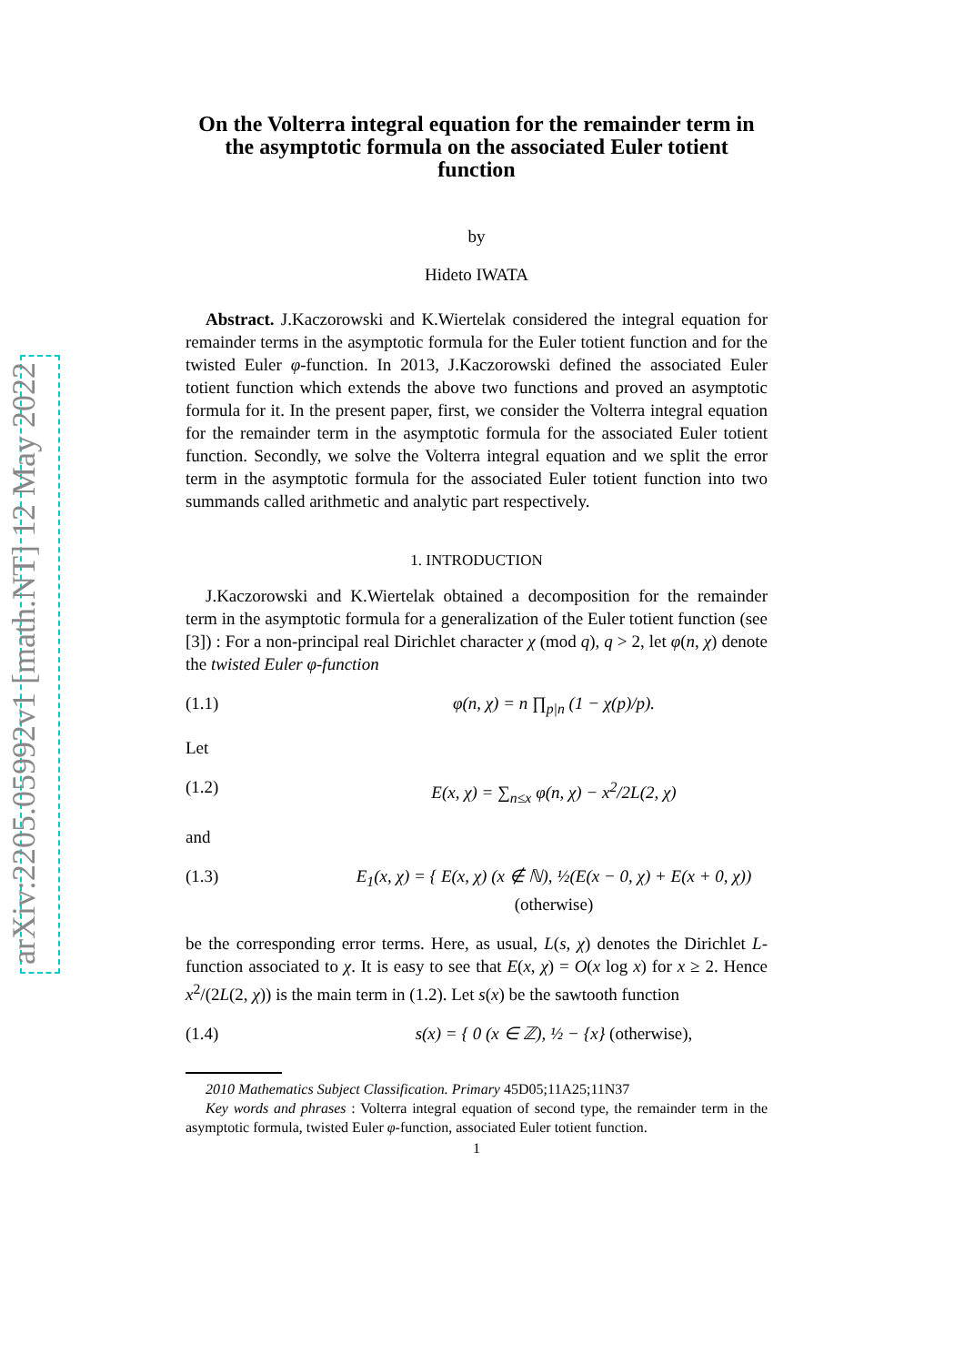arXiv:2205.05992v1 [math.NT] 12 May 2022
On the Volterra integral equation for the remainder term in the asymptotic formula on the associated Euler totient function
by
Hideto IWATA
Abstract. J.Kaczorowski and K.Wiertelak considered the integral equation for remainder terms in the asymptotic formula for the Euler totient function and for the twisted Euler φ-function. In 2013, J.Kaczorowski defined the associated Euler totient function which extends the above two functions and proved an asymptotic formula for it. In the present paper, first, we consider the Volterra integral equation for the remainder term in the asymptotic formula for the associated Euler totient function. Secondly, we solve the Volterra integral equation and we split the error term in the asymptotic formula for the associated Euler totient function into two summands called arithmetic and analytic part respectively.
1. INTRODUCTION
J.Kaczorowski and K.Wiertelak obtained a decomposition for the remainder term in the asymptotic formula for a generalization of the Euler totient function (see [3]) : For a non-principal real Dirichlet character χ (mod q), q > 2, let φ(n, χ) denote the twisted Euler φ-function
(1.1) φ(n, χ) = n ∏<sub>p|n</sub> (1 − χ(p)/p).
Let
(1.2) E(x, χ) = ∑<sub>n≤x</sub> φ(n, χ) − x<sup>2</sup>/2L(2, χ)
and
(1.3) E<sub>1</sub>(x, χ) = { E(x, χ) (x ∉ ℕ), ½(E(x − 0, χ) + E(x + 0, χ)) (otherwise)
be the corresponding error terms. Here, as usual, L(s, χ) denotes the Dirichlet L-function associated to χ. It is easy to see that E(x, χ) = O(x log x) for x ≥ 2. Hence x<sup>2</sup>/(2L(2, χ)) is the main term in (1.2). Let s(x) be the sawtooth function
(1.4) s(x) = { 0 (x ∈ ℤ), ½ − {x} (otherwise),
2010 Mathematics Subject Classification. Primary 45D05;11A25;11N37
Key words and phrases : Volterra integral equation of second type, the remainder term in the asymptotic formula, twisted Euler φ-function, associated Euler totient function.
1